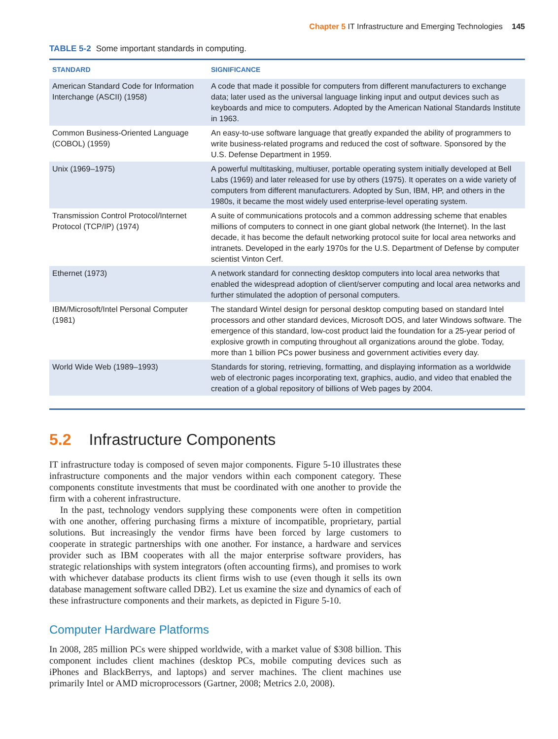Chapter 5 IT Infrastructure and Emerging Technologies 145
TABLE 5-2 Some important standards in computing.
| STANDARD | SIGNIFICANCE |
| --- | --- |
| American Standard Code for Information Interchange (ASCII) (1958) | A code that made it possible for computers from different manufacturers to exchange data; later used as the universal language linking input and output devices such as keyboards and mice to computers. Adopted by the American National Standards Institute in 1963. |
| Common Business-Oriented Language (COBOL) (1959) | An easy-to-use software language that greatly expanded the ability of programmers to write business-related programs and reduced the cost of software. Sponsored by the U.S. Defense Department in 1959. |
| Unix (1969–1975) | A powerful multitasking, multiuser, portable operating system initially developed at Bell Labs (1969) and later released for use by others (1975). It operates on a wide variety of computers from different manufacturers. Adopted by Sun, IBM, HP, and others in the 1980s, it became the most widely used enterprise-level operating system. |
| Transmission Control Protocol/Internet Protocol (TCP/IP) (1974) | A suite of communications protocols and a common addressing scheme that enables millions of computers to connect in one giant global network (the Internet). In the last decade, it has become the default networking protocol suite for local area networks and intranets. Developed in the early 1970s for the U.S. Department of Defense by computer scientist Vinton Cerf. |
| Ethernet (1973) | A network standard for connecting desktop computers into local area networks that enabled the widespread adoption of client/server computing and local area networks and further stimulated the adoption of personal computers. |
| IBM/Microsoft/Intel Personal Computer (1981) | The standard Wintel design for personal desktop computing based on standard Intel processors and other standard devices, Microsoft DOS, and later Windows software. The emergence of this standard, low-cost product laid the foundation for a 25-year period of explosive growth in computing throughout all organizations around the globe. Today, more than 1 billion PCs power business and government activities every day. |
| World Wide Web (1989–1993) | Standards for storing, retrieving, formatting, and displaying information as a worldwide web of electronic pages incorporating text, graphics, audio, and video that enabled the creation of a global repository of billions of Web pages by 2004. |
5.2 Infrastructure Components
IT infrastructure today is composed of seven major components. Figure 5-10 illustrates these infrastructure components and the major vendors within each component category. These components constitute investments that must be coordinated with one another to provide the firm with a coherent infrastructure.
In the past, technology vendors supplying these components were often in competition with one another, offering purchasing firms a mixture of incompatible, proprietary, partial solutions. But increasingly the vendor firms have been forced by large customers to cooperate in strategic partnerships with one another. For instance, a hardware and services provider such as IBM cooperates with all the major enterprise software providers, has strategic relationships with system integrators (often accounting firms), and promises to work with whichever database products its client firms wish to use (even though it sells its own database management software called DB2). Let us examine the size and dynamics of each of these infrastructure components and their markets, as depicted in Figure 5-10.
Computer Hardware Platforms
In 2008, 285 million PCs were shipped worldwide, with a market value of $308 billion. This component includes client machines (desktop PCs, mobile computing devices such as iPhones and BlackBerrys, and laptops) and server machines. The client machines use primarily Intel or AMD microprocessors (Gartner, 2008; Metrics 2.0, 2008).